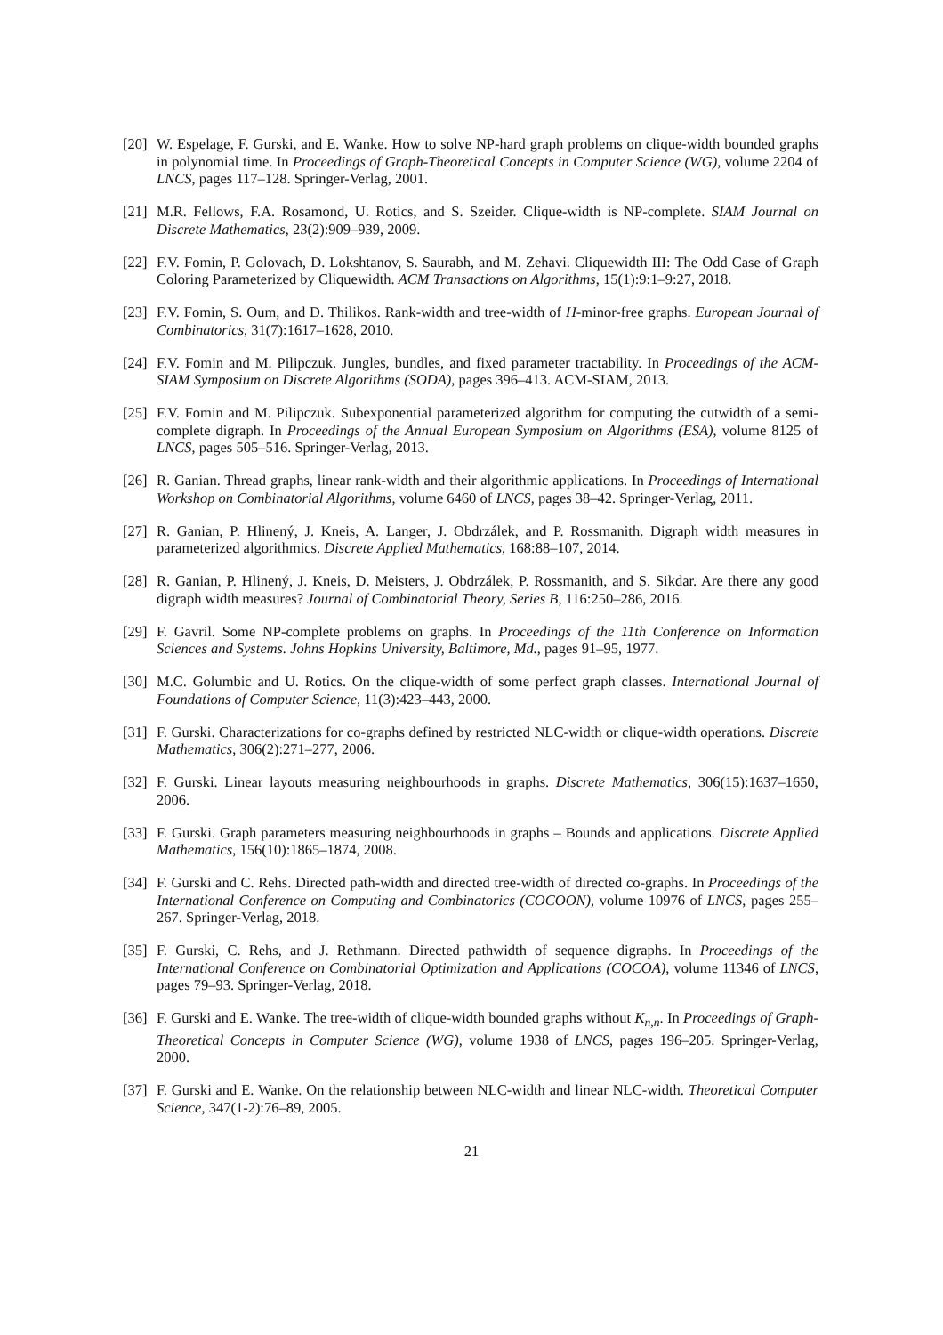[20]
W. Espelage, F. Gurski, and E. Wanke. How to solve NP-hard graph problems on clique-width bounded graphs in polynomial time. In Proceedings of Graph-Theoretical Concepts in Computer Science (WG), volume 2204 of LNCS, pages 117–128. Springer-Verlag, 2001.
[21]
M.R. Fellows, F.A. Rosamond, U. Rotics, and S. Szeider. Clique-width is NP-complete. SIAM Journal on Discrete Mathematics, 23(2):909–939, 2009.
[22]
F.V. Fomin, P. Golovach, D. Lokshtanov, S. Saurabh, and M. Zehavi. Cliquewidth III: The Odd Case of Graph Coloring Parameterized by Cliquewidth. ACM Transactions on Algorithms, 15(1):9:1–9:27, 2018.
[23]
F.V. Fomin, S. Oum, and D. Thilikos. Rank-width and tree-width of H-minor-free graphs. European Journal of Combinatorics, 31(7):1617–1628, 2010.
[24]
F.V. Fomin and M. Pilipczuk. Jungles, bundles, and fixed parameter tractability. In Proceedings of the ACM-SIAM Symposium on Discrete Algorithms (SODA), pages 396–413. ACM-SIAM, 2013.
[25]
F.V. Fomin and M. Pilipczuk. Subexponential parameterized algorithm for computing the cutwidth of a semi-complete digraph. In Proceedings of the Annual European Symposium on Algorithms (ESA), volume 8125 of LNCS, pages 505–516. Springer-Verlag, 2013.
[26]
R. Ganian. Thread graphs, linear rank-width and their algorithmic applications. In Proceedings of International Workshop on Combinatorial Algorithms, volume 6460 of LNCS, pages 38–42. Springer-Verlag, 2011.
[27]
R. Ganian, P. Hlinený, J. Kneis, A. Langer, J. Obdrzálek, and P. Rossmanith. Digraph width measures in parameterized algorithmics. Discrete Applied Mathematics, 168:88–107, 2014.
[28]
R. Ganian, P. Hlinený, J. Kneis, D. Meisters, J. Obdrzálek, P. Rossmanith, and S. Sikdar. Are there any good digraph width measures? Journal of Combinatorial Theory, Series B, 116:250–286, 2016.
[29]
F. Gavril. Some NP-complete problems on graphs. In Proceedings of the 11th Conference on Information Sciences and Systems. Johns Hopkins University, Baltimore, Md., pages 91–95, 1977.
[30]
M.C. Golumbic and U. Rotics. On the clique-width of some perfect graph classes. International Journal of Foundations of Computer Science, 11(3):423–443, 2000.
[31]
F. Gurski. Characterizations for co-graphs defined by restricted NLC-width or clique-width operations. Discrete Mathematics, 306(2):271–277, 2006.
[32]
F. Gurski. Linear layouts measuring neighbourhoods in graphs. Discrete Mathematics, 306(15):1637–1650, 2006.
[33]
F. Gurski. Graph parameters measuring neighbourhoods in graphs – Bounds and applications. Discrete Applied Mathematics, 156(10):1865–1874, 2008.
[34]
F. Gurski and C. Rehs. Directed path-width and directed tree-width of directed co-graphs. In Proceedings of the International Conference on Computing and Combinatorics (COCOON), volume 10976 of LNCS, pages 255–267. Springer-Verlag, 2018.
[35]
F. Gurski, C. Rehs, and J. Rethmann. Directed pathwidth of sequence digraphs. In Proceedings of the International Conference on Combinatorial Optimization and Applications (COCOA), volume 11346 of LNCS, pages 79–93. Springer-Verlag, 2018.
[36]
F. Gurski and E. Wanke. The tree-width of clique-width bounded graphs without K<sub>n,n</sub>. In Proceedings of Graph-Theoretical Concepts in Computer Science (WG), volume 1938 of LNCS, pages 196–205. Springer-Verlag, 2000.
[37]
F. Gurski and E. Wanke. On the relationship between NLC-width and linear NLC-width. Theoretical Computer Science, 347(1-2):76–89, 2005.
21